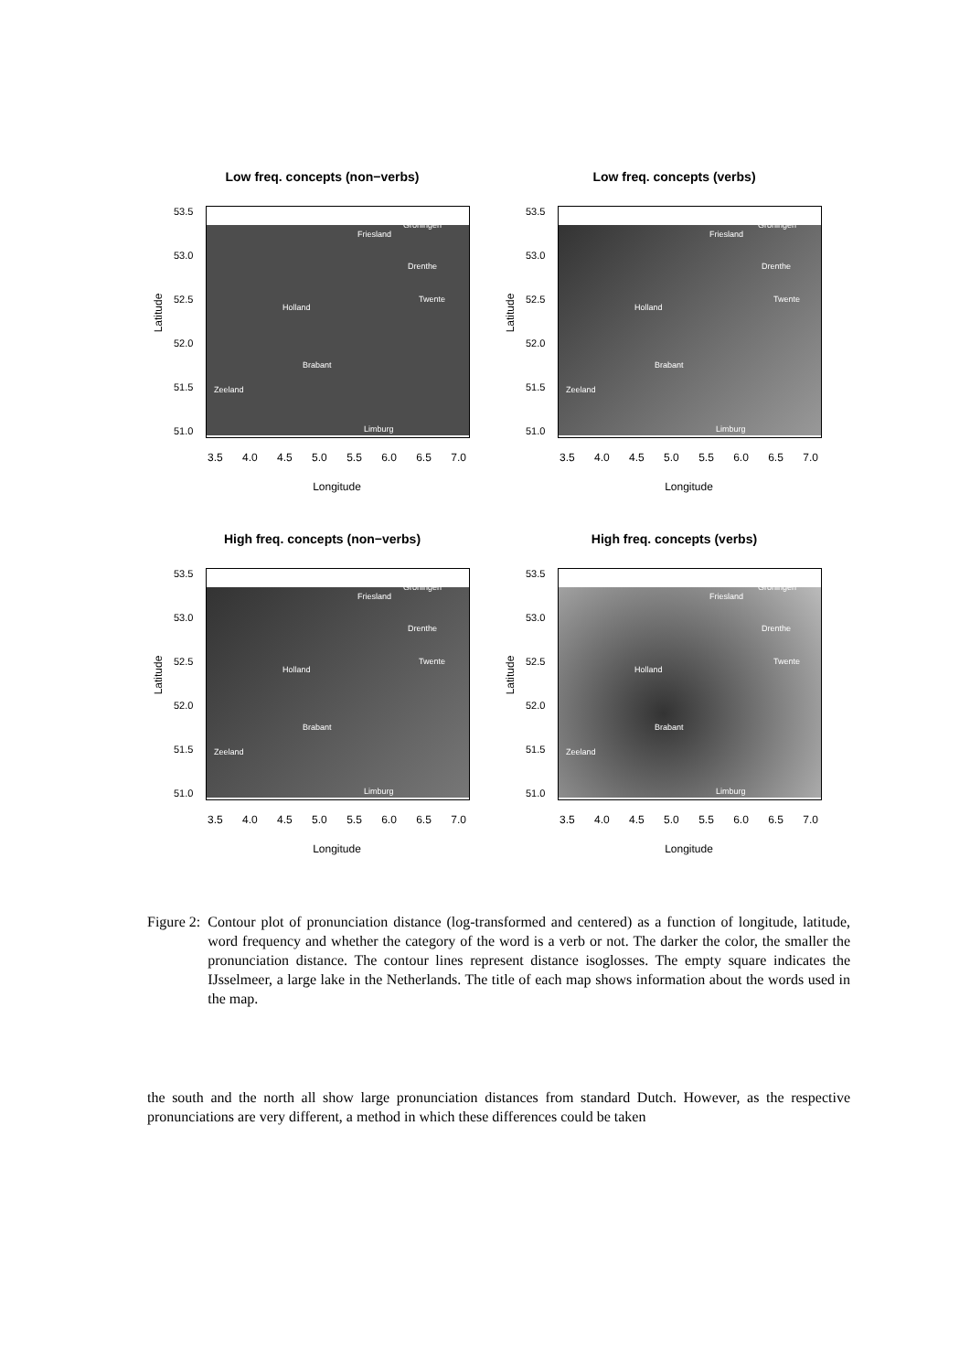Low freq. concepts (non−verbs)
Latitude
51.0
51.5
52.0
52.5
53.0
53.5
Friesland
Groningen
Drenthe
Twente
Holland
Brabant
Zeeland
Limburg
3.5 4.0 4.5 5.0 5.5 6.0 6.5 7.0
Longitude
Low freq. concepts (verbs)
Latitude
51.0
51.5
52.0
52.5
53.0
53.5
Friesland
Groningen
Drenthe
Twente
Holland
Brabant
Zeeland
Limburg
3.5 4.0 4.5 5.0 5.5 6.0 6.5 7.0
Longitude
High freq. concepts (non−verbs)
Latitude
51.0
51.5
52.0
52.5
53.0
53.5
Friesland
Groningen
Drenthe
Twente
Holland
Brabant
Zeeland
Limburg
3.5 4.0 4.5 5.0 5.5 6.0 6.5 7.0
Longitude
High freq. concepts (verbs)
Latitude
51.0
51.5
52.0
52.5
53.0
53.5
Friesland
Groningen
Drenthe
Twente
Holland
Brabant
Zeeland
Limburg
3.5 4.0 4.5 5.0 5.5 6.0 6.5 7.0
Longitude
Figure 2: Contour plot of pronunciation distance (log-transformed and centered) as a function of longitude, latitude, word frequency and whether the category of the word is a verb or not. The darker the color, the smaller the pronunciation distance. The contour lines represent distance isoglosses. The empty square indicates the IJsselmeer, a large lake in the Netherlands. The title of each map shows information about the words used in the map.
the south and the north all show large pronunciation distances from standard Dutch. However, as the respective pronunciations are very different, a method in which these differences could be taken